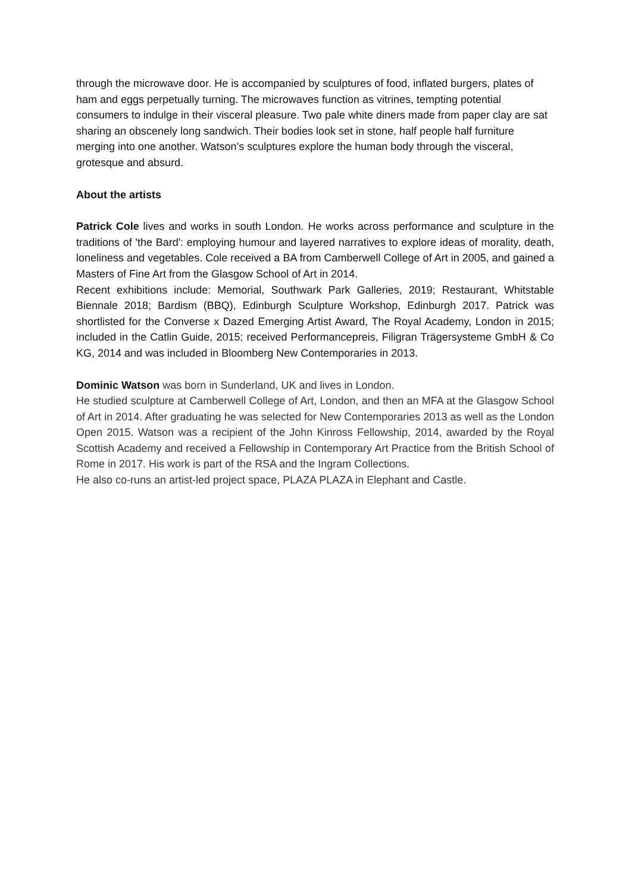through the microwave door. He is accompanied by sculptures of food, inflated burgers, plates of ham and eggs perpetually turning. The microwaves function as vitrines, tempting potential consumers to indulge in their visceral pleasure. Two pale white diners made from paper clay are sat sharing an obscenely long sandwich. Their bodies look set in stone, half people half furniture merging into one another. Watson’s sculptures explore the human body through the visceral, grotesque and absurd.
About the artists
Patrick Cole lives and works in south London. He works across performance and sculpture in the traditions of 'the Bard': employing humour and layered narratives to explore ideas of morality, death, loneliness and vegetables. Cole received a BA from Camberwell College of Art in 2005, and gained a Masters of Fine Art from the Glasgow School of Art in 2014.
Recent exhibitions include: Memorial, Southwark Park Galleries, 2019; Restaurant, Whitstable Biennale 2018; Bardism (BBQ), Edinburgh Sculpture Workshop, Edinburgh 2017. Patrick was shortlisted for the Converse x Dazed Emerging Artist Award, The Royal Academy, London in 2015; included in the Catlin Guide, 2015; received Performancepreis, Filigran Trägersysteme GmbH & Co KG, 2014 and was included in Bloomberg New Contemporaries in 2013.
Dominic Watson was born in Sunderland, UK and lives in London.
He studied sculpture at Camberwell College of Art, London, and then an MFA at the Glasgow School of Art in 2014. After graduating he was selected for New Contemporaries 2013 as well as the London Open 2015. Watson was a recipient of the John Kinross Fellowship, 2014, awarded by the Royal Scottish Academy and received a Fellowship in Contemporary Art Practice from the British School of Rome in 2017. His work is part of the RSA and the Ingram Collections.
He also co-runs an artist-led project space, PLAZA PLAZA in Elephant and Castle.